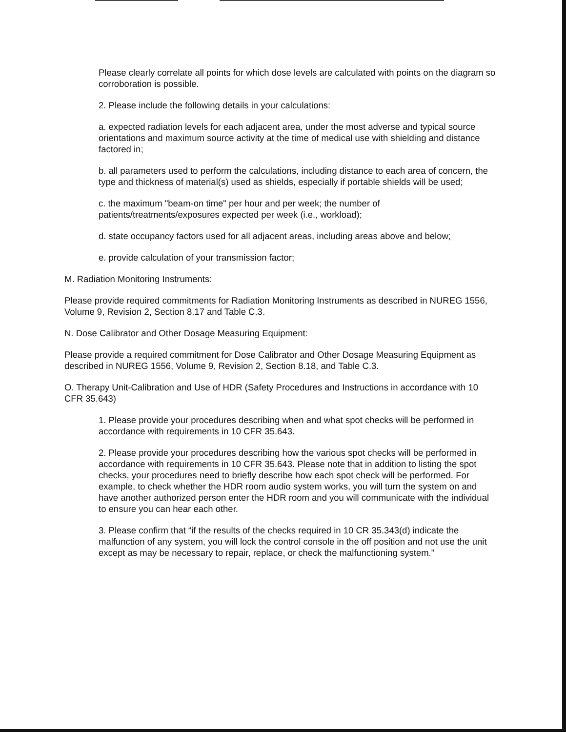Please clearly correlate all points for which dose levels are calculated with points on the diagram so corroboration is possible.
2. Please include the following details in your calculations:
a. expected radiation levels for each adjacent area, under the most adverse and typical source orientations and maximum source activity at the time of medical use with shielding and distance factored in;
b. all parameters used to perform the calculations, including distance to each area of concern, the type and thickness of material(s) used as shields, especially if portable shields will be used;
c. the maximum "beam-on time" per hour and per week; the number of patients/treatments/exposures expected per week (i.e., workload);
d. state occupancy factors used for all adjacent areas, including areas above and below;
e. provide calculation of your transmission factor;
M. Radiation Monitoring Instruments:
Please provide required commitments for Radiation Monitoring Instruments as described in NUREG 1556, Volume 9, Revision 2, Section 8.17 and Table C.3.
N. Dose Calibrator and Other Dosage Measuring Equipment:
Please provide a required commitment for Dose Calibrator and Other Dosage Measuring Equipment as described in NUREG 1556, Volume 9, Revision 2, Section 8.18, and Table C.3.
O. Therapy Unit-Calibration and Use of HDR (Safety Procedures and Instructions in accordance with 10 CFR 35.643)
1. Please provide your procedures describing when and what spot checks will be performed in accordance with requirements in 10 CFR 35.643.
2. Please provide your procedures describing how the various spot checks will be performed in accordance with requirements in 10 CFR 35.643. Please note that in addition to listing the spot checks, your procedures need to briefly describe how each spot check will be performed. For example, to check whether the HDR room audio system works, you will turn the system on and have another authorized person enter the HDR room and you will communicate with the individual to ensure you can hear each other.
3. Please confirm that “if the results of the checks required in 10 CR 35.343(d) indicate the malfunction of any system, you will lock the control console in the off position and not use the unit except as may be necessary to repair, replace, or check the malfunctioning system.”